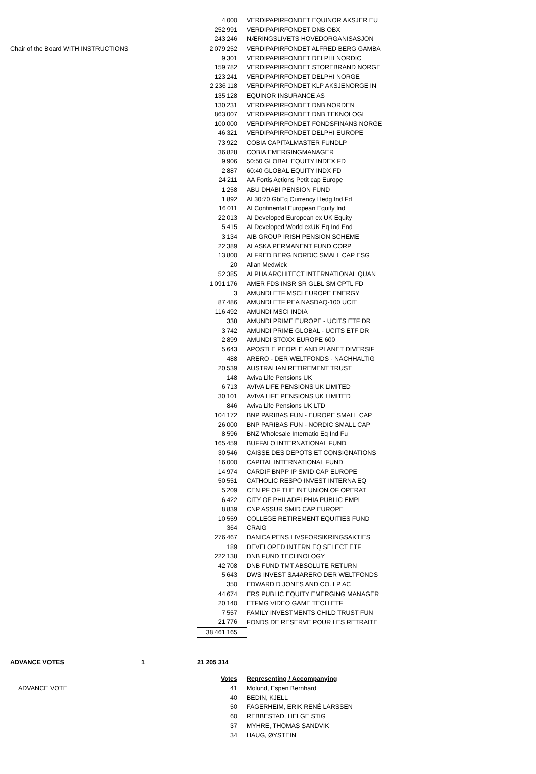| | | 4 000 | VERDIPAPIRFONDET EQUINOR AKSJER EU |
| | | 252 991 | VERDIPAPIRFONDET DNB OBX |
| | | 243 246 | NÆRINGSLIVETS HOVEDORGANISASJON |
| Chair of the Board WITH INSTRUCTIONS | | 2 079 252 | VERDIPAPIRFONDET ALFRED BERG GAMBA |
| | | 9 301 | VERDIPAPIRFONDET DELPHI NORDIC |
| | | 159 782 | VERDIPAPIRFONDET STOREBRAND NORGE |
| | | 123 241 | VERDIPAPIRFONDET DELPHI NORGE |
| | | 2 236 118 | VERDIPAPIRFONDET KLP AKSJENORGE IN |
| | | 135 128 | EQUINOR INSURANCE AS |
| | | 130 231 | VERDIPAPIRFONDET DNB NORDEN |
| | | 863 007 | VERDIPAPIRFONDET DNB TEKNOLOGI |
| | | 100 000 | VERDIPAPIRFONDET FONDSFINANS NORGE |
| | | 46 321 | VERDIPAPIRFONDET DELPHI EUROPE |
| | | 73 922 | COBIA CAPITALMASTER FUNDLP |
| | | 36 828 | COBIA EMERGINGMANAGER |
| | | 9 906 | 50:50 GLOBAL EQUITY INDEX FD |
| | | 2 887 | 60:40 GLOBAL EQUITY INDX FD |
| | | 24 211 | AA Fortis Actions Petit cap Europe |
| | | 1 258 | ABU DHABI PENSION FUND |
| | | 1 892 | AI 30:70 GbEq Currency Hedg Ind Fd |
| | | 16 011 | AI Continental European Equity Ind |
| | | 22 013 | AI Developed European ex UK Equity |
| | | 5 415 | AI Developed World exUK Eq Ind Fnd |
| | | 3 134 | AIB GROUP IRISH PENSION SCHEME |
| | | 22 389 | ALASKA PERMANENT FUND CORP |
| | | 13 800 | ALFRED BERG NORDIC SMALL CAP ESG |
| | | 20 | Allan Medwick |
| | | 52 385 | ALPHA ARCHITECT INTERNATIONAL QUAN |
| | | 1 091 176 | AMER FDS INSR SR GLBL SM CPTL FD |
| | | 3 | AMUNDI ETF MSCI EUROPE ENERGY |
| | | 87 486 | AMUNDI ETF PEA NASDAQ-100 UCIT |
| | | 116 492 | AMUNDI MSCI INDIA |
| | | 338 | AMUNDI PRIME EUROPE - UCITS ETF DR |
| | | 3 742 | AMUNDI PRIME GLOBAL - UCITS ETF DR |
| | | 2 899 | AMUNDI STOXX EUROPE 600 |
| | | 5 643 | APOSTLE PEOPLE AND PLANET DIVERSIF |
| | | 488 | ARERO - DER WELTFONDS - NACHHALTIG |
| | | 20 539 | AUSTRALIAN RETIREMENT TRUST |
| | | 148 | Aviva Life Pensions UK |
| | | 6 713 | AVIVA LIFE PENSIONS UK LIMITED |
| | | 30 101 | AVIVA LIFE PENSIONS UK LIMITED |
| | | 846 | Aviva Life Pensions UK LTD |
| | | 104 172 | BNP PARIBAS FUN - EUROPE SMALL CAP |
| | | 26 000 | BNP PARIBAS FUN - NORDIC SMALL CAP |
| | | 8 596 | BNZ Wholesale Internatio Eq Ind Fu |
| | | 165 459 | BUFFALO INTERNATIONAL FUND |
| | | 30 546 | CAISSE DES DEPOTS ET CONSIGNATIONS |
| | | 16 000 | CAPITAL INTERNATIONAL FUND |
| | | 14 974 | CARDIF BNPP IP SMID CAP EUROPE |
| | | 50 551 | CATHOLIC RESPO INVEST INTERNA EQ |
| | | 5 209 | CEN PF OF THE INT UNION OF OPERAT |
| | | 6 422 | CITY OF PHILADELPHIA PUBLIC EMPL |
| | | 8 839 | CNP ASSUR SMID CAP EUROPE |
| | | 10 559 | COLLEGE RETIREMENT EQUITIES FUND |
| | | 364 | CRAIG |
| | | 276 467 | DANICA PENS LIVSFORSIKRINGSAKTIES |
| | | 189 | DEVELOPED INTERN EQ SELECT ETF |
| | | 222 138 | DNB FUND TECHNOLOGY |
| | | 42 708 | DNB FUND TMT ABSOLUTE RETURN |
| | | 5 643 | DWS INVEST SA4ARERO DER WELTFONDS |
| | | 350 | EDWARD D JONES AND CO. LP AC |
| | | 44 674 | ERS PUBLIC EQUITY EMERGING MANAGER |
| | | 20 140 | ETFMG VIDEO GAME TECH ETF |
| | | 7 557 | FAMILY INVESTMENTS CHILD TRUST FUN |
| | | 21 776 | FONDS DE RESERVE POUR LES RETRAITE |
| | | 38 461 165 | |
| ADVANCE VOTES | 1 | 21 205 314 | |
| | | Votes | Representing / Accompanying |
| ADVANCE VOTE | | 41 | Molund, Espen Bernhard |
| | | 40 | BEDIN, KJELL |
| | | 50 | FAGERHEIM, ERIK RENÉ LARSSEN |
| | | 60 | REBBESTAD, HELGE STIG |
| | | 37 | MYHRE, THOMAS SANDVIK |
| | | 34 | HAUG, ØYSTEIN |